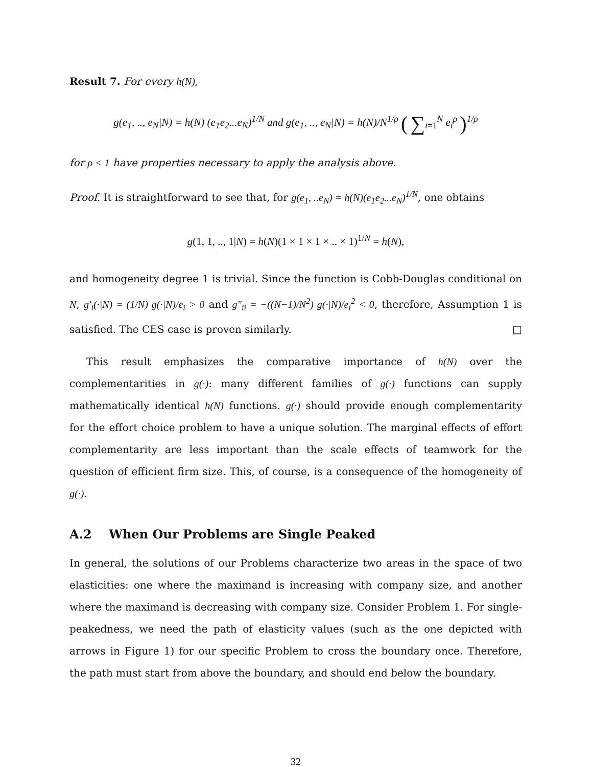Result 7. For every h(N),
g(e<sub>1</sub>, .., e<sub>N</sub>|N) = h(N) (e<sub>1</sub>e<sub>2</sub>...e<sub>N</sub>)<sup>1/N</sup> and g(e<sub>1</sub>, .., e<sub>N</sub>|N) = h(N)/N<sup>1/ρ</sup> ( ∑<sub>i=1</sub><sup>N</sup> e<sub>i</sub><sup>ρ</sup> )<sup>1/ρ</sup>
for ρ < 1 have properties necessary to apply the analysis above.
Proof. It is straightforward to see that, for g(e<sub>1</sub>, ..e<sub>N</sub>) = h(N)(e<sub>1</sub>e<sub>2</sub>...e<sub>N</sub>)<sup>1/N</sup>, one obtains
g(1, 1, .., 1|N) = h(N)(1 × 1 × 1 × .. × 1)<sup>1/N</sup> = h(N),
and homogeneity degree 1 is trivial. Since the function is Cobb-Douglas conditional on N, g′<sub>i</sub>(·|N) = (1/N) g(·|N)/e<sub>i</sub> > 0 and g″<sub>ii</sub> = −((N−1)/N<sup>2</sup>) g(·|N)/e<sub>i</sub><sup>2</sup> < 0, therefore, Assumption 1 is satisfied. The CES case is proven similarly. □
This result emphasizes the comparative importance of h(N) over the complementarities in g(·): many different families of g(·) functions can supply mathematically identical h(N) functions. g(·) should provide enough complementarity for the effort choice problem to have a unique solution. The marginal effects of effort complementarity are less important than the scale effects of teamwork for the question of efficient firm size. This, of course, is a consequence of the homogeneity of g(·).
A.2 When Our Problems are Single Peaked
In general, the solutions of our Problems characterize two areas in the space of two elasticities: one where the maximand is increasing with company size, and another where the maximand is decreasing with company size. Consider Problem 1. For single-peakedness, we need the path of elasticity values (such as the one depicted with arrows in Figure 1) for our specific Problem to cross the boundary once. Therefore, the path must start from above the boundary, and should end below the boundary.
32